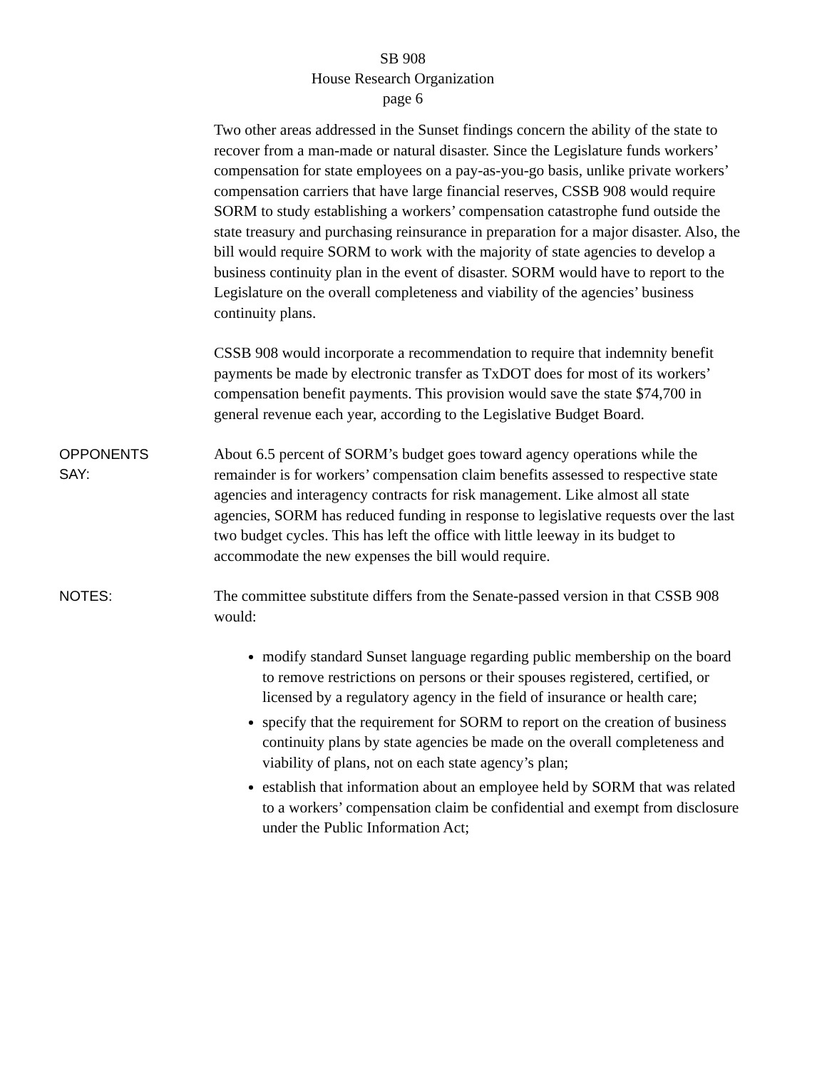SB 908
House Research Organization
page 6
Two other areas addressed in the Sunset findings concern the ability of the state to recover from a man-made or natural disaster. Since the Legislature funds workers’ compensation for state employees on a pay-as-you-go basis, unlike private workers’ compensation carriers that have large financial reserves, CSSB 908 would require SORM to study establishing a workers’ compensation catastrophe fund outside the state treasury and purchasing reinsurance in preparation for a major disaster. Also, the bill would require SORM to work with the majority of state agencies to develop a business continuity plan in the event of disaster. SORM would have to report to the Legislature on the overall completeness and viability of the agencies’ business continuity plans.
CSSB 908 would incorporate a recommendation to require that indemnity benefit payments be made by electronic transfer as TxDOT does for most of its workers’ compensation benefit payments. This provision would save the state $74,700 in general revenue each year, according to the Legislative Budget Board.
OPPONENTS
SAY:
About 6.5 percent of SORM’s budget goes toward agency operations while the remainder is for workers’ compensation claim benefits assessed to respective state agencies and interagency contracts for risk management. Like almost all state agencies, SORM has reduced funding in response to legislative requests over the last two budget cycles. This has left the office with little leeway in its budget to accommodate the new expenses the bill would require.
NOTES:
The committee substitute differs from the Senate-passed version in that CSSB 908 would:
modify standard Sunset language regarding public membership on the board to remove restrictions on persons or their spouses registered, certified, or licensed by a regulatory agency in the field of insurance or health care;
specify that the requirement for SORM to report on the creation of business continuity plans by state agencies be made on the overall completeness and viability of plans, not on each state agency’s plan;
establish that information about an employee held by SORM that was related to a workers’ compensation claim be confidential and exempt from disclosure under the Public Information Act;